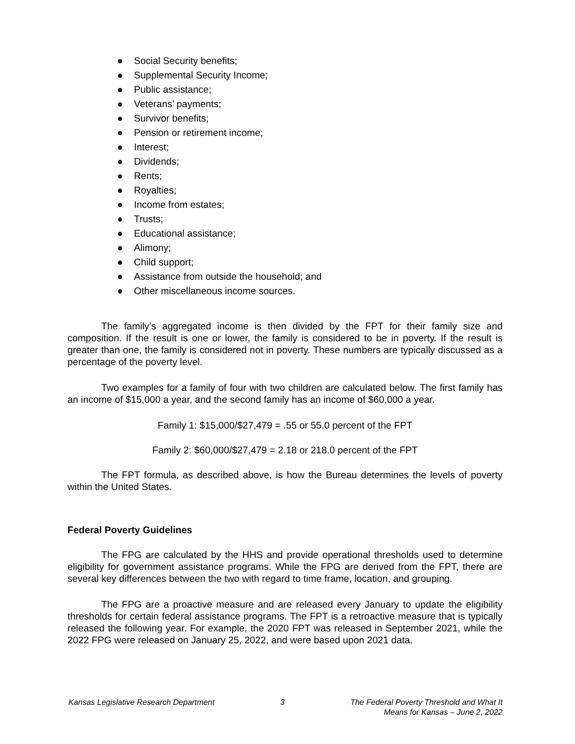● Social Security benefits;
● Supplemental Security Income;
● Public assistance;
● Veterans’ payments;
● Survivor benefits;
● Pension or retirement income;
● Interest;
● Dividends;
● Rents;
● Royalties;
● Income from estates;
● Trusts;
● Educational assistance;
● Alimony;
● Child support;
● Assistance from outside the household; and
● Other miscellaneous income sources.
The family’s aggregated income is then divided by the FPT for their family size and composition. If the result is one or lower, the family is considered to be in poverty. If the result is greater than one, the family is considered not in poverty. These numbers are typically discussed as a percentage of the poverty level.
Two examples for a family of four with two children are calculated below. The first family has an income of $15,000 a year, and the second family has an income of $60,000 a year.
Family 1: $15,000/$27,479 = .55 or 55.0 percent of the FPT
Family 2: $60,000/$27,479 = 2.18 or 218.0 percent of the FPT
The FPT formula, as described above, is how the Bureau determines the levels of poverty within the United States.
Federal Poverty Guidelines
The FPG are calculated by the HHS and provide operational thresholds used to determine eligibility for government assistance programs. While the FPG are derived from the FPT, there are several key differences between the two with regard to time frame, location, and grouping.
The FPG are a proactive measure and are released every January to update the eligibility thresholds for certain federal assistance programs. The FPT is a retroactive measure that is typically released the following year. For example, the 2020 FPT was released in September 2021, while the 2022 FPG were released on January 25, 2022, and were based upon 2021 data.
Kansas Legislative Research Department
3 The Federal Poverty Threshold and What It
Means for Kansas – June 2, 2022